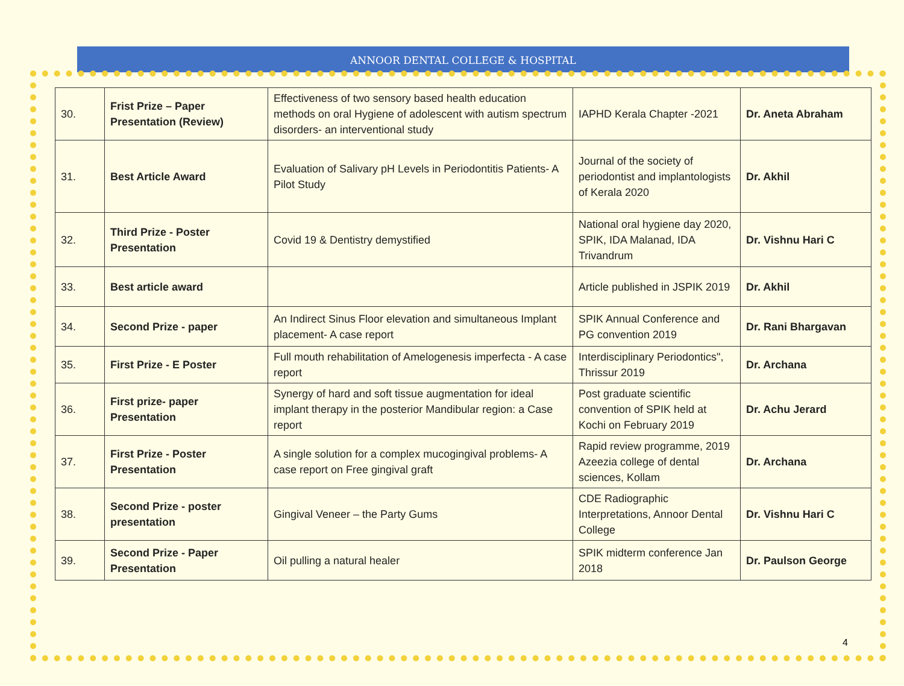ANNOOR DENTAL COLLEGE & HOSPITAL
| 30. | Frist Prize – Paper Presentation (Review) | Effectiveness of two sensory based health education methods on oral Hygiene of adolescent with autism spectrum disorders- an interventional study | IAPHD Kerala Chapter -2021 | Dr. Aneta Abraham |
| 31. | Best Article Award | Evaluation of Salivary pH Levels in Periodontitis Patients- A Pilot Study | Journal of the society of periodontist and implantologists of Kerala 2020 | Dr. Akhil |
| 32. | Third Prize - Poster Presentation | Covid 19 & Dentistry demystified | National oral hygiene day 2020, SPIK, IDA Malanad, IDA Trivandrum | Dr. Vishnu Hari C |
| 33. | Best article award | | Article published in JSPIK 2019 | Dr. Akhil |
| 34. | Second Prize - paper | An Indirect Sinus Floor elevation and simultaneous Implant placement- A case report | SPIK Annual Conference and PG convention 2019 | Dr. Rani Bhargavan |
| 35. | First Prize - E Poster | Full mouth rehabilitation of Amelogenesis imperfecta - A case report | Interdisciplinary Periodontics", Thrissur 2019 | Dr. Archana |
| 36. | First prize- paper Presentation | Synergy of hard and soft tissue augmentation for ideal implant therapy in the posterior Mandibular region: a Case report | Post graduate scientific convention of SPIK held at Kochi on February 2019 | Dr. Achu Jerard |
| 37. | First Prize - Poster Presentation | A single solution for a complex mucogingival problems- A case report on Free gingival graft | Rapid review programme, 2019 Azeezia college of dental sciences, Kollam | Dr. Archana |
| 38. | Second Prize - poster presentation | Gingival Veneer – the Party Gums | CDE Radiographic Interpretations, Annoor Dental College | Dr. Vishnu Hari C |
| 39. | Second Prize - Paper Presentation | Oil pulling a natural healer | SPIK midterm conference Jan 2018 | Dr. Paulson George |
4